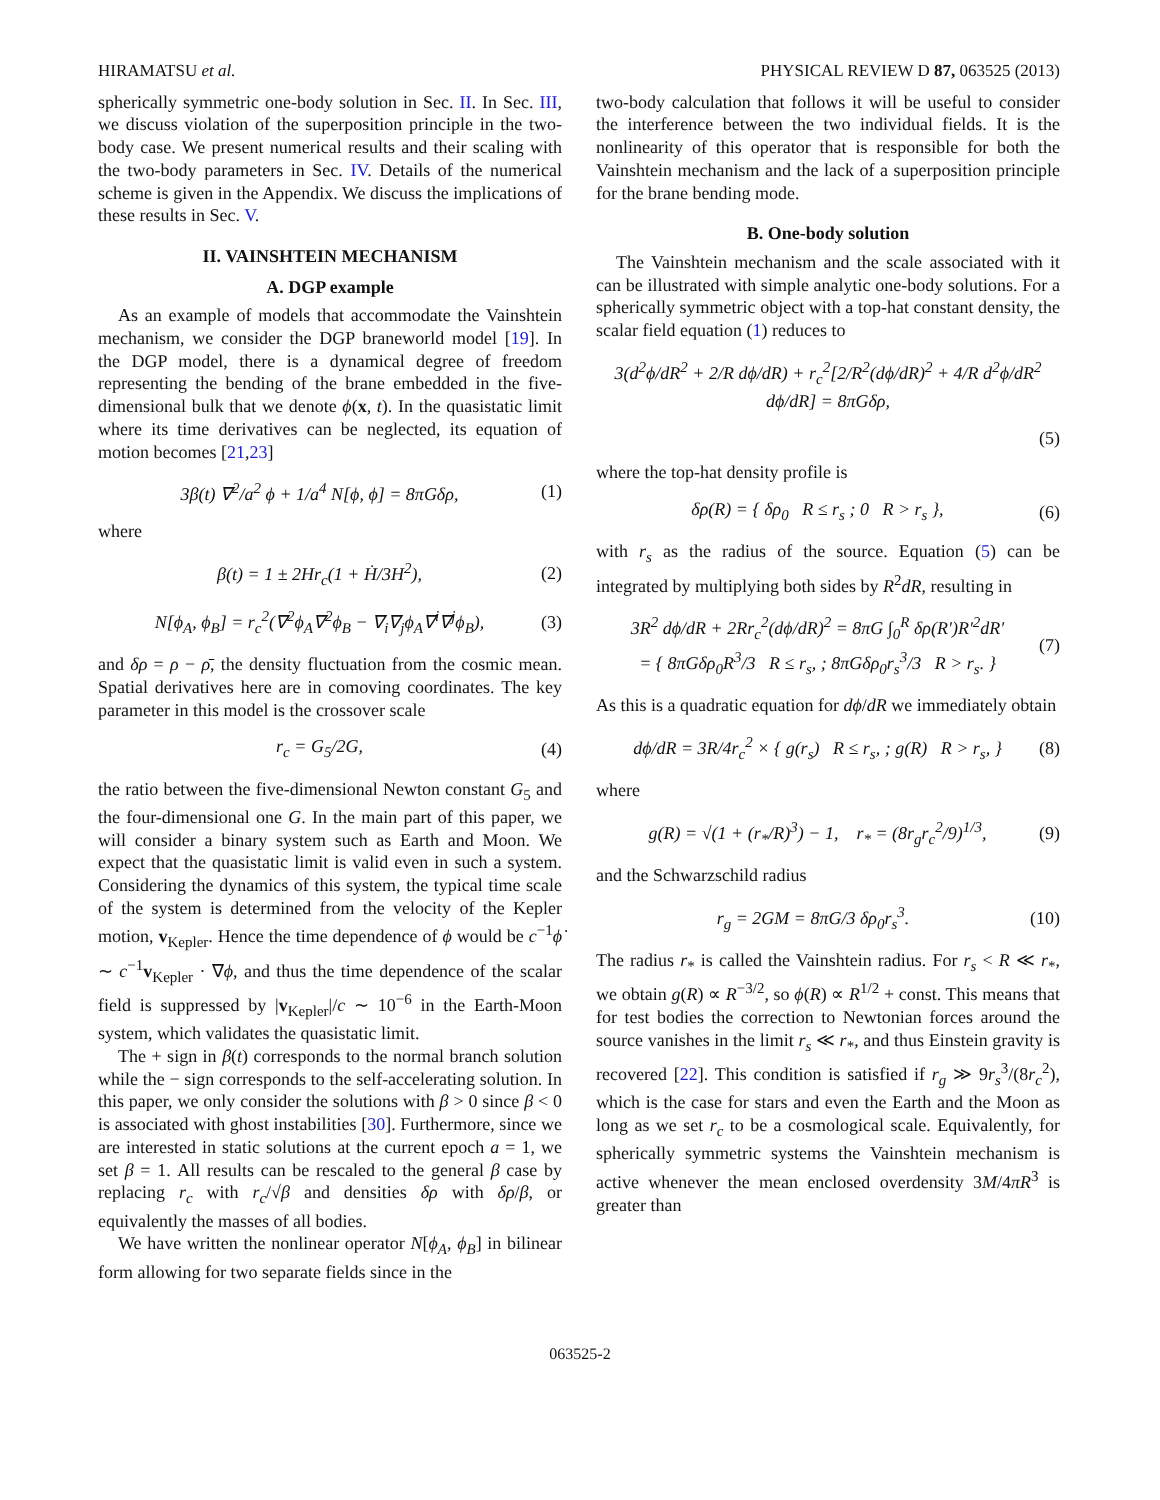HIRAMATSU et al. PHYSICAL REVIEW D 87, 063525 (2013)
spherically symmetric one-body solution in Sec. II. In Sec. III, we discuss violation of the superposition principle in the two-body case. We present numerical results and their scaling with the two-body parameters in Sec. IV. Details of the numerical scheme is given in the Appendix. We discuss the implications of these results in Sec. V.
II. VAINSHTEIN MECHANISM
A. DGP example
As an example of models that accommodate the Vainshtein mechanism, we consider the DGP braneworld model [19]. In the DGP model, there is a dynamical degree of freedom representing the bending of the brane embedded in the five-dimensional bulk that we denote ϕ(x, t). In the quasistatic limit where its time derivatives can be neglected, its equation of motion becomes [21,23]
3β(t) ∇<sup>2</sup>/a<sup>2</sup> ϕ + 1/a<sup>4</sup> N[ϕ, ϕ] = 8πGδρ,
(1)
where
β(t) = 1 ± 2Hr<sub>c</sub>(1 + Ḣ/3H<sup>2</sup>), (2)
N[ϕ<sub>A</sub>, ϕ<sub>B</sub>] = r<sub>c</sub><sup>2</sup>(∇<sup>2</sup>ϕ<sub>A</sub>∇<sup>2</sup>ϕ<sub>B</sub> − ∇<sub>i</sub>∇<sub>j</sub>ϕ<sub>A</sub>∇<sup>i</sup>∇<sup>j</sup>ϕ<sub>B</sub>),
(3)
and δρ = ρ − ρ̄, the density fluctuation from the cosmic mean. Spatial derivatives here are in comoving coordinates. The key parameter in this model is the crossover scale
r<sub>c</sub> = G<sub>5</sub>/2G, (4)
the ratio between the five-dimensional Newton constant G<sub>5</sub> and the four-dimensional one G. In the main part of this paper, we will consider a binary system such as Earth and Moon. We expect that the quasistatic limit is valid even in such a system. Considering the dynamics of this system, the typical time scale of the system is determined from the velocity of the Kepler motion, v<sub>Kepler</sub>. Hence the time dependence of ϕ would be c<sup>−1</sup>ϕ̇ ∼ c<sup>−1</sup>v<sub>Kepler</sub> · ∇ϕ, and thus the time dependence of the scalar field is suppressed by |v<sub>Kepler</sub>|/c ∼ 10<sup>−6</sup> in the Earth-Moon system, which validates the quasistatic limit.
The + sign in β(t) corresponds to the normal branch solution while the − sign corresponds to the self-accelerating solution. In this paper, we only consider the solutions with β > 0 since β < 0 is associated with ghost instabilities [30]. Furthermore, since we are interested in static solutions at the current epoch a = 1, we set β = 1. All results can be rescaled to the general β case by replacing r<sub>c</sub> with r<sub>c</sub>/√β and densities δρ with δρ/β, or equivalently the masses of all bodies.
We have written the nonlinear operator N[ϕ<sub>A</sub>, ϕ<sub>B</sub>] in bilinear form allowing for two separate fields since in the
two-body calculation that follows it will be useful to consider the interference between the two individual fields. It is the nonlinearity of this operator that is responsible for both the Vainshtein mechanism and the lack of a superposition principle for the brane bending mode.
B. One-body solution
The Vainshtein mechanism and the scale associated with it can be illustrated with simple analytic one-body solutions. For a spherically symmetric object with a top-hat constant density, the scalar field equation (1) reduces to
3(d<sup>2</sup>ϕ/dR<sup>2</sup> + 2/R dϕ/dR) + r<sub>c</sub><sup>2</sup>[2/R<sup>2</sup>(dϕ/dR)<sup>2</sup> + 4/R d<sup>2</sup>ϕ/dR<sup>2</sup> dϕ/dR] = 8πGδρ,
(5)
where the top-hat density profile is
δρ(R) = { δρ<sub>0</sub> R ≤ r<sub>s</sub> ; 0 R > r<sub>s</sub> },
(6)
with r<sub>s</sub> as the radius of the source. Equation (5) can be integrated by multiplying both sides by R<sup>2</sup>dR, resulting in
3R<sup>2</sup> dϕ/dR + 2Rr<sub>c</sub><sup>2</sup>(dϕ/dR)<sup>2</sup> = 8πG ∫<sub>0</sub><sup>R</sup> δρ(R′)R′<sup>2</sup>dR′
= { 8πGδρ<sub>0</sub>R<sup>3</sup>/3 R ≤ r<sub>s</sub>, ; 8πGδρ<sub>0</sub>r<sub>s</sub><sup>3</sup>/3 R > r<sub>s</sub>. }
(7)
As this is a quadratic equation for dϕ/dR we immediately obtain
dϕ/dR = 3R/4r<sub>c</sub><sup>2</sup> × { g(r<sub>s</sub>) R ≤ r<sub>s</sub>, ; g(R) R > r<sub>s</sub>, }
(8)
where
g(R) = √(1 + (r<sub>*</sub>/R)<sup>3</sup>) − 1, r<sub>*</sub> = (8r<sub>g</sub>r<sub>c</sub><sup>2</sup>/9)<sup>1/3</sup>,
(9)
and the Schwarzschild radius
r<sub>g</sub> = 2GM = 8πG/3 δρ<sub>0</sub>r<sub>s</sub><sup>3</sup>. (10)
The radius r<sub>*</sub> is called the Vainshtein radius. For r<sub>s</sub> < R ≪ r<sub>*</sub>, we obtain g(R) ∝ R<sup>−3/2</sup>, so ϕ(R) ∝ R<sup>1/2</sup> + const. This means that for test bodies the correction to Newtonian forces around the source vanishes in the limit r<sub>s</sub> ≪ r<sub>*</sub>, and thus Einstein gravity is recovered [22]. This condition is satisfied if r<sub>g</sub> ≫ 9r<sub>s</sub><sup>3</sup>/(8r<sub>c</sub><sup>2</sup>), which is the case for stars and even the Earth and the Moon as long as we set r<sub>c</sub> to be a cosmological scale. Equivalently, for spherically symmetric systems the Vainshtein mechanism is active whenever the mean enclosed overdensity 3M/4πR<sup>3</sup> is greater than
063525-2